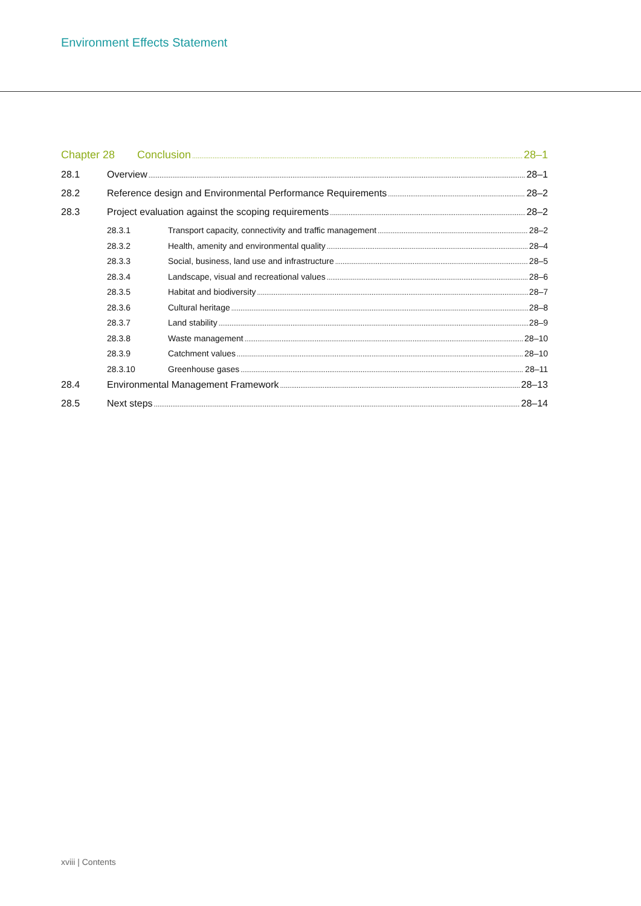Environment Effects Statement
Chapter 28 Conclusion 28–1
28.1 Overview 28–1
28.2 Reference design and Environmental Performance Requirements 28–2
28.3 Project evaluation against the scoping requirements 28–2
28.3.1 Transport capacity, connectivity and traffic management 28–2
28.3.2 Health, amenity and environmental quality 28–4
28.3.3 Social, business, land use and infrastructure 28–5
28.3.4 Landscape, visual and recreational values 28–6
28.3.5 Habitat and biodiversity 28–7
28.3.6 Cultural heritage 28–8
28.3.7 Land stability 28–9
28.3.8 Waste management 28–10
28.3.9 Catchment values 28–10
28.3.10 Greenhouse gases 28–11
28.4 Environmental Management Framework 28–13
28.5 Next steps 28–14
xviii | Contents